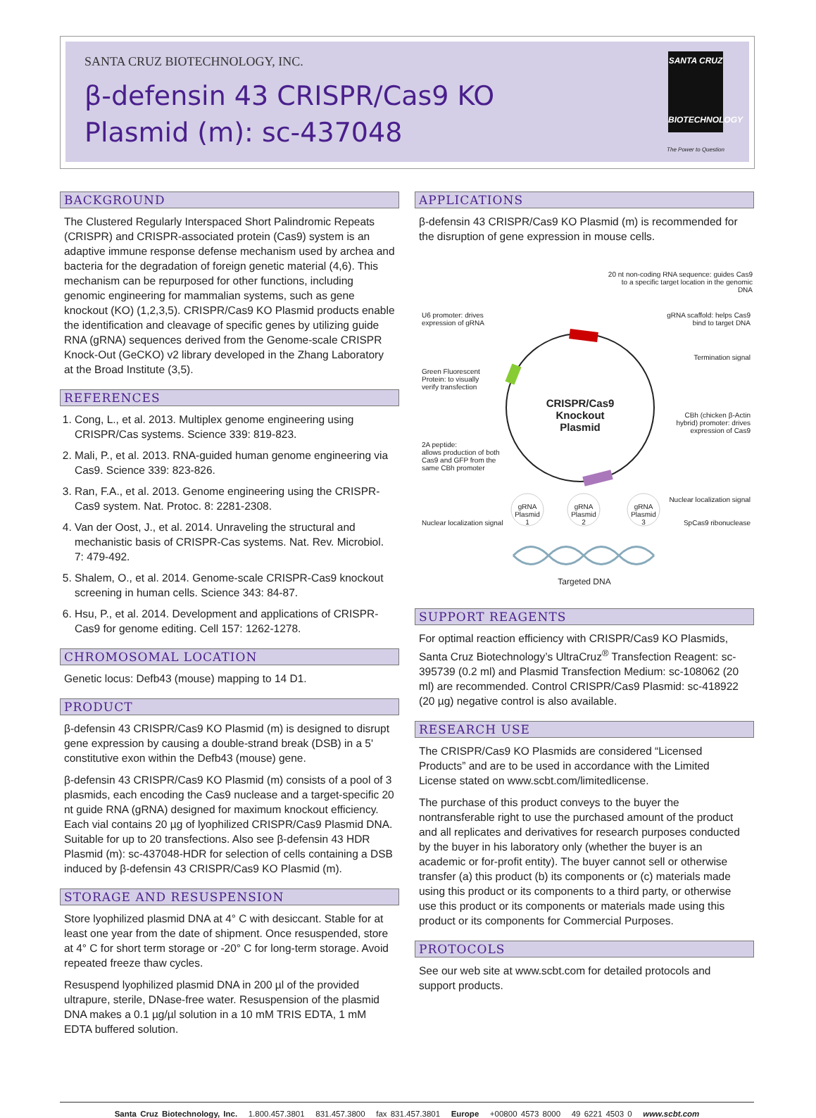SANTA CRUZ BIOTECHNOLOGY, INC.
β-defensin 43 CRISPR/Cas9 KO
Plasmid (m): sc-437048
SANTA CRUZ
BIOTECHNOLOGY
The Power to Question
BACKGROUND
The Clustered Regularly Interspaced Short Palindromic Repeats (CRISPR) and CRISPR-associated protein (Cas9) system is an adaptive immune response defense mechanism used by archea and bacteria for the degradation of foreign genetic material (4,6). This mechanism can be repurposed for other functions, including genomic engineering for mammalian systems, such as gene knockout (KO) (1,2,3,5). CRISPR/Cas9 KO Plasmid products enable the identification and cleavage of specific genes by utilizing guide RNA (gRNA) sequences derived from the Genome-scale CRISPR Knock-Out (GeCKO) v2 library developed in the Zhang Laboratory at the Broad Institute (3,5).
REFERENCES
1. Cong, L., et al. 2013. Multiplex genome engineering using CRISPR/Cas systems. Science 339: 819-823.
2. Mali, P., et al. 2013. RNA-guided human genome engineering via Cas9. Science 339: 823-826.
3. Ran, F.A., et al. 2013. Genome engineering using the CRISPR-Cas9 system. Nat. Protoc. 8: 2281-2308.
4. Van der Oost, J., et al. 2014. Unraveling the structural and mechanistic basis of CRISPR-Cas systems. Nat. Rev. Microbiol. 7: 479-492.
5. Shalem, O., et al. 2014. Genome-scale CRISPR-Cas9 knockout screening in human cells. Science 343: 84-87.
6. Hsu, P., et al. 2014. Development and applications of CRISPR-Cas9 for genome editing. Cell 157: 1262-1278.
CHROMOSOMAL LOCATION
Genetic locus: Defb43 (mouse) mapping to 14 D1.
PRODUCT
β-defensin 43 CRISPR/Cas9 KO Plasmid (m) is designed to disrupt gene expression by causing a double-strand break (DSB) in a 5' constitutive exon within the Defb43 (mouse) gene.
β-defensin 43 CRISPR/Cas9 KO Plasmid (m) consists of a pool of 3 plasmids, each encoding the Cas9 nuclease and a target-specific 20 nt guide RNA (gRNA) designed for maximum knockout efficiency. Each vial contains 20 µg of lyophilized CRISPR/Cas9 Plasmid DNA. Suitable for up to 20 transfections. Also see β-defensin 43 HDR Plasmid (m): sc-437048-HDR for selection of cells containing a DSB induced by β-defensin 43 CRISPR/Cas9 KO Plasmid (m).
STORAGE AND RESUSPENSION
Store lyophilized plasmid DNA at 4° C with desiccant. Stable for at least one year from the date of shipment. Once resuspended, store at 4° C for short term storage or -20° C for long-term storage. Avoid repeated freeze thaw cycles.
Resuspend lyophilized plasmid DNA in 200 µl of the provided ultrapure, sterile, DNase-free water. Resuspension of the plasmid DNA makes a 0.1 µg/µl solution in a 10 mM TRIS EDTA, 1 mM EDTA buffered solution.
APPLICATIONS
β-defensin 43 CRISPR/Cas9 KO Plasmid (m) is recommended for the disruption of gene expression in mouse cells.
20 nt non-coding RNA sequence: guides Cas9 to a specific target location in the genomic DNA
U6 promoter: drives
expression of gRNA
gRNA scaffold: helps Cas9
bind to target DNA
Termination signal
Green Fluorescent
Protein: to visually
verify transfection
CRISPR/Cas9 Knockout Plasmid
CBh (chicken β-Actin
hybrid) promoter: drives
expression of Cas9
2A peptide:
allows production of both
Cas9 and GFP from the
same CBh promoter
Nuclear localization signal
Nuclear localization signal SpCas9 ribonuclease
gRNA Plasmid 1
gRNA Plasmid 2
gRNA Plasmid 3
Targeted DNA
SUPPORT REAGENTS
For optimal reaction efficiency with CRISPR/Cas9 KO Plasmids, Santa Cruz Biotechnology’s UltraCruz<sup>®</sup> Transfection Reagent: sc-395739 (0.2 ml) and Plasmid Transfection Medium: sc-108062 (20 ml) are recommended. Control CRISPR/Cas9 Plasmid: sc-418922 (20 µg) negative control is also available.
RESEARCH USE
The CRISPR/Cas9 KO Plasmids are considered “Licensed Products” and are to be used in accordance with the Limited License stated on www.scbt.com/limitedlicense.
The purchase of this product conveys to the buyer the nontransferable right to use the purchased amount of the product and all replicates and derivatives for research purposes conducted by the buyer in his laboratory only (whether the buyer is an academic or for-profit entity). The buyer cannot sell or otherwise transfer (a) this product (b) its components or (c) materials made using this product or its components to a third party, or otherwise use this product or its components or materials made using this product or its components for Commercial Purposes.
PROTOCOLS
See our web site at www.scbt.com for detailed protocols and support products.
Santa Cruz Biotechnology, Inc. 1.800.457.3801 831.457.3800 fax 831.457.3801 Europe +00800 4573 8000 49 6221 4503 0 www.scbt.com